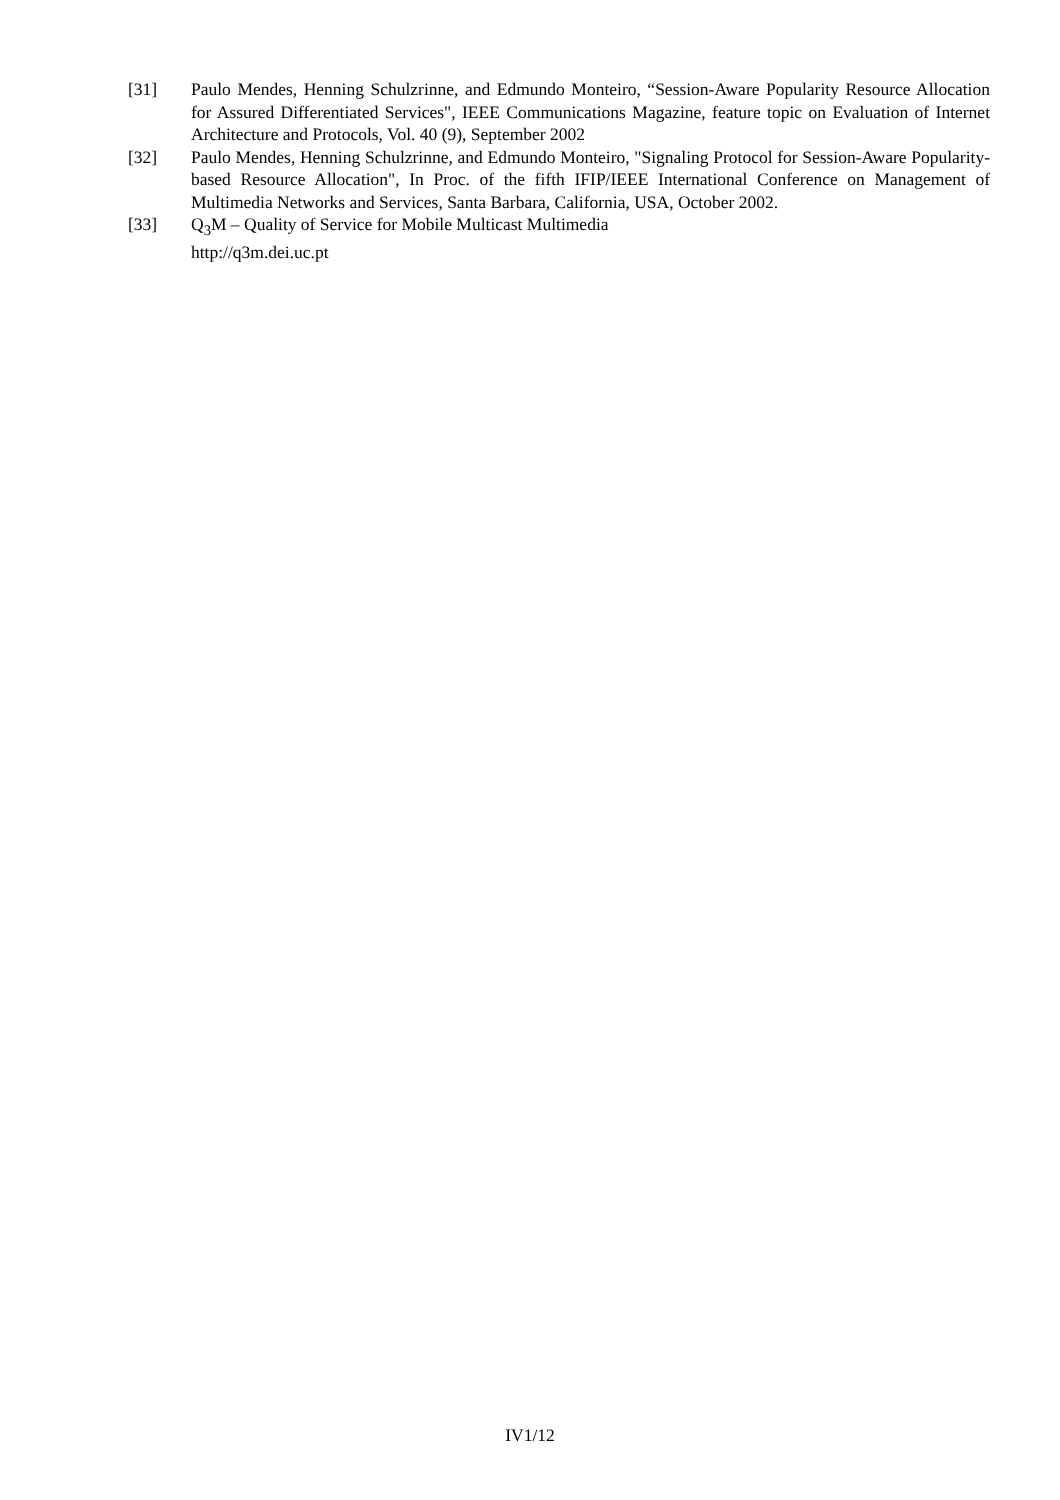[31] Paulo Mendes, Henning Schulzrinne, and Edmundo Monteiro, “Session-Aware Popularity Resource Allocation for Assured Differentiated Services", IEEE Communications Magazine, feature topic on Evaluation of Internet Architecture and Protocols, Vol. 40 (9), September 2002
[32] Paulo Mendes, Henning Schulzrinne, and Edmundo Monteiro, "Signaling Protocol for Session-Aware Popularity-based Resource Allocation", In Proc. of the fifth IFIP/IEEE International Conference on Management of Multimedia Networks and Services, Santa Barbara, California, USA, October 2002.
[33] Q<sub>3</sub>M – Quality of Service for Mobile Multicast Multimedia
http://q3m.dei.uc.pt
IV1/12